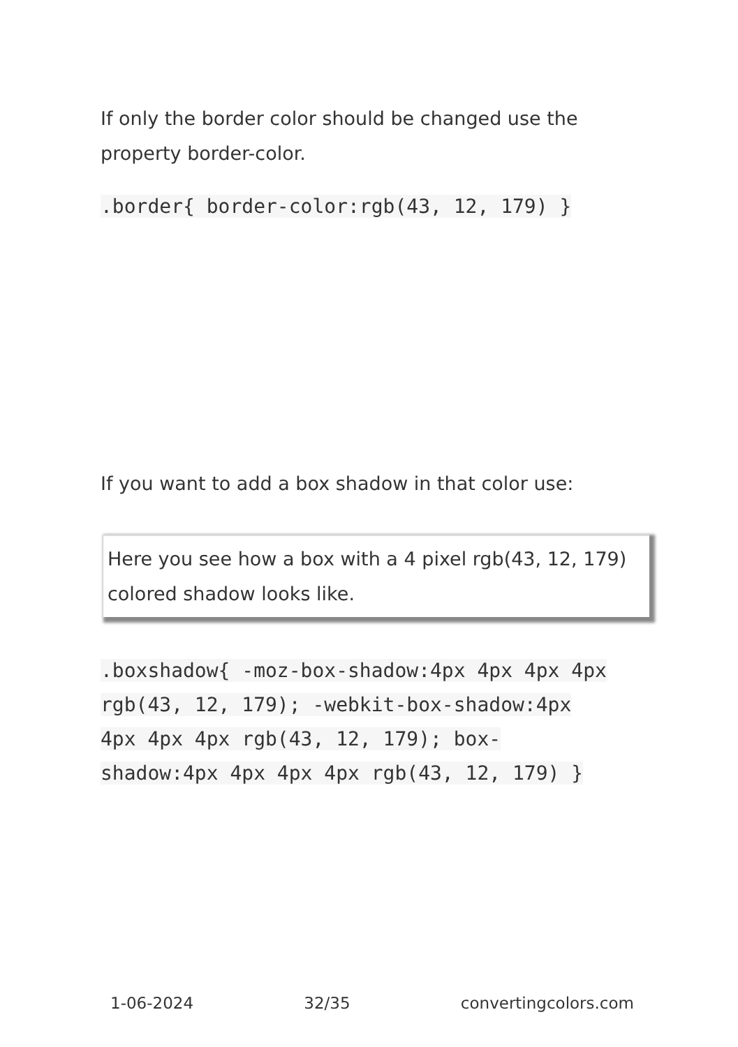If only the border color should be changed use the property border-color.
.border{ border-color:rgb(43, 12, 179) }
If you want to add a box shadow in that color use:
Here you see how a box with a 4 pixel rgb(43, 12, 179) colored shadow looks like.
.boxshadow{ -moz-box-shadow:4px 4px 4px 4px rgb(43, 12, 179); -webkit-box-shadow:4px 4px 4px 4px rgb(43, 12, 179); box-shadow:4px 4px 4px 4px rgb(43, 12, 179) }
1-06-2024 32/35 convertingcolors.com